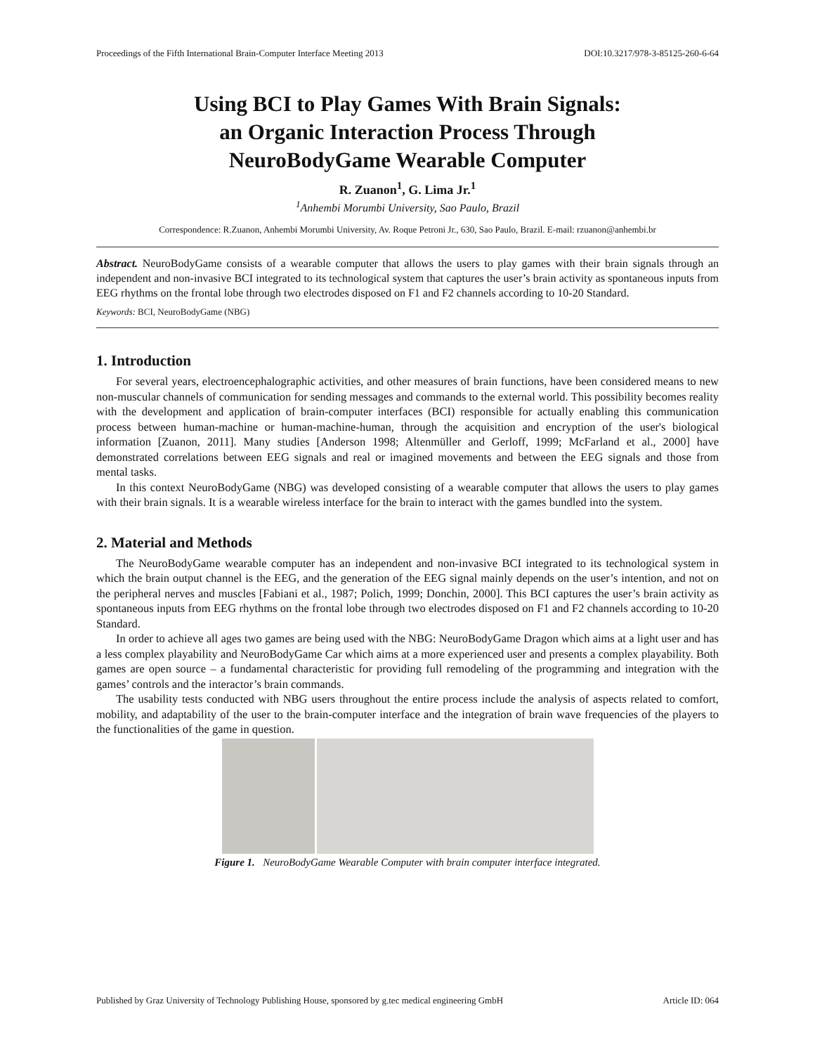Proceedings of the Fifth International Brain-Computer Interface Meeting 2013 DOI:10.3217/978-3-85125-260-6-64
Using BCI to Play Games With Brain Signals:
an Organic Interaction Process Through
NeuroBodyGame Wearable Computer
R. Zuanon<sup>1</sup>, G. Lima Jr.<sup>1</sup>
<sup>1</sup> Anhembi Morumbi University, Sao Paulo, Brazil
Correspondence: R.Zuanon, Anhembi Morumbi University, Av. Roque Petroni Jr., 630, Sao Paulo, Brazil. E-mail: rzuanon@anhembi.br
Abstract. NeuroBodyGame consists of a wearable computer that allows the users to play games with their brain signals through an independent and non-invasive BCI integrated to its technological system that captures the user’s brain activity as spontaneous inputs from EEG rhythms on the frontal lobe through two electrodes disposed on F1 and F2 channels according to 10-20 Standard.
Keywords: BCI, NeuroBodyGame (NBG)
1. Introduction
For several years, electroencephalographic activities, and other measures of brain functions, have been considered means to new non-muscular channels of communication for sending messages and commands to the external world. This possibility becomes reality with the development and application of brain-computer interfaces (BCI) responsible for actually enabling this communication process between human-machine or human-machine-human, through the acquisition and encryption of the user's biological information [Zuanon, 2011]. Many studies [Anderson 1998; Altenmüller and Gerloff, 1999; McFarland et al., 2000] have demonstrated correlations between EEG signals and real or imagined movements and between the EEG signals and those from mental tasks.
In this context NeuroBodyGame (NBG) was developed consisting of a wearable computer that allows the users to play games with their brain signals. It is a wearable wireless interface for the brain to interact with the games bundled into the system.
2. Material and Methods
The NeuroBodyGame wearable computer has an independent and non-invasive BCI integrated to its technological system in which the brain output channel is the EEG, and the generation of the EEG signal mainly depends on the user’s intention, and not on the peripheral nerves and muscles [Fabiani et al., 1987; Polich, 1999; Donchin, 2000]. This BCI captures the user’s brain activity as spontaneous inputs from EEG rhythms on the frontal lobe through two electrodes disposed on F1 and F2 channels according to 10-20 Standard.
In order to achieve all ages two games are being used with the NBG: NeuroBodyGame Dragon which aims at a light user and has a less complex playability and NeuroBodyGame Car which aims at a more experienced user and presents a complex playability. Both games are open source – a fundamental characteristic for providing full remodeling of the programming and integration with the games’ controls and the interactor’s brain commands.
The usability tests conducted with NBG users throughout the entire process include the analysis of aspects related to comfort, mobility, and adaptability of the user to the brain-computer interface and the integration of brain wave frequencies of the players to the functionalities of the game in question.
Figure 1. NeuroBodyGame Wearable Computer with brain computer interface integrated.
Published by Graz University of Technology Publishing House, sponsored by g.tec medical engineering GmbH Article ID: 064